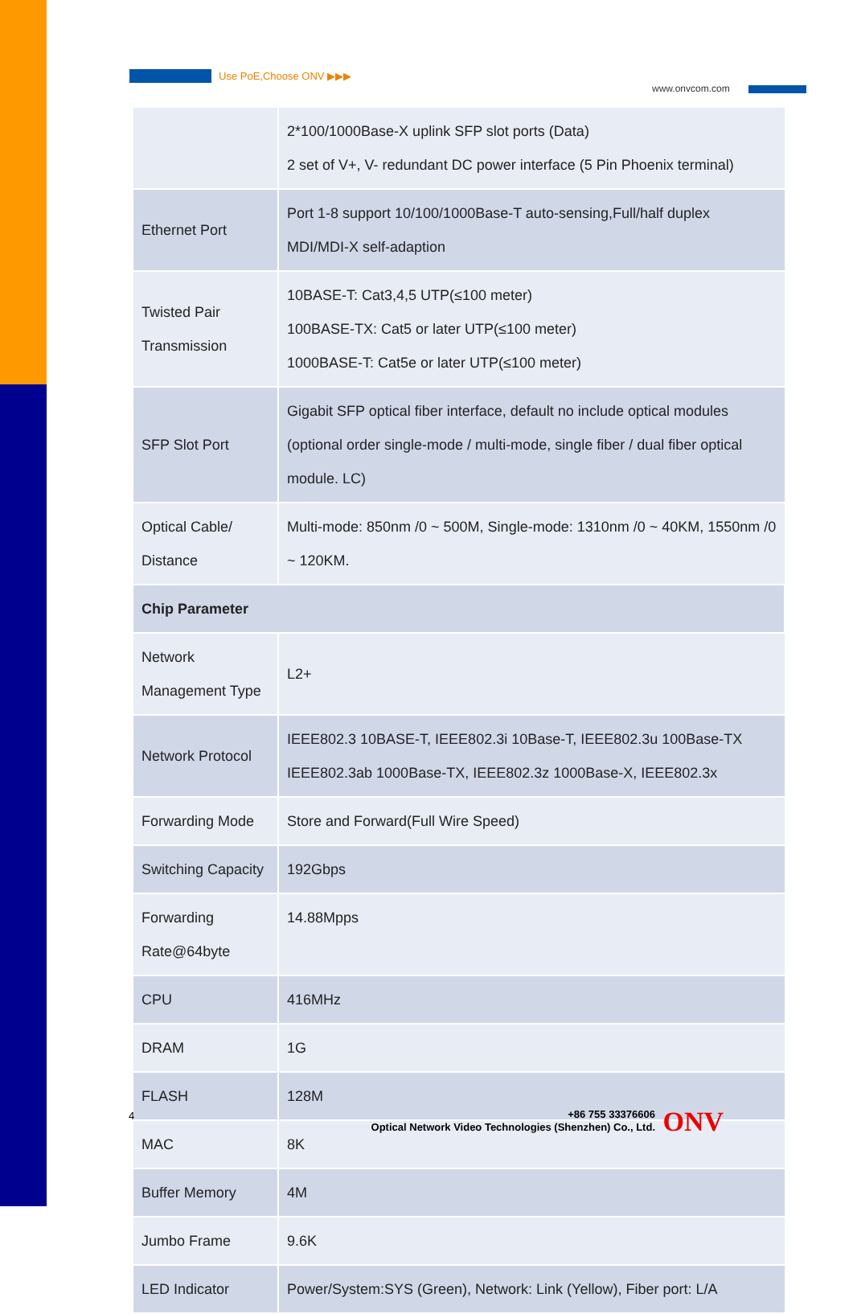Use PoE,Choose ONV ▶▶▶
www.onvcom.com
| | 2*100/1000Base-X uplink SFP slot ports (Data) 2 set of V+, V- redundant DC power interface (5 Pin Phoenix terminal) |
| Ethernet Port | Port 1-8 support 10/100/1000Base-T auto-sensing,Full/half duplex MDI/MDI-X self-adaption |
| Twisted Pair Transmission | 10BASE-T: Cat3,4,5 UTP(≤100 meter) 100BASE-TX: Cat5 or later UTP(≤100 meter) 1000BASE-T: Cat5e or later UTP(≤100 meter) |
| SFP Slot Port | Gigabit SFP optical fiber interface, default no include optical modules (optional order single-mode / multi-mode, single fiber / dual fiber optical module. LC) |
| Optical Cable/ Distance | Multi-mode: 850nm /0 ~ 500M, Single-mode: 1310nm /0 ~ 40KM, 1550nm /0 ~ 120KM. |
| Chip Parameter | |
| Network Management Type | L2+ |
| Network Protocol | IEEE802.3 10BASE-T, IEEE802.3i 10Base-T, IEEE802.3u 100Base-TX IEEE802.3ab 1000Base-TX, IEEE802.3z 1000Base-X, IEEE802.3x |
| Forwarding Mode | Store and Forward(Full Wire Speed) |
| Switching Capacity | 192Gbps |
| Forwarding Rate@64byte | 14.88Mpps |
| CPU | 416MHz |
| DRAM | 1G |
| FLASH | 128M |
| MAC | 8K |
| Buffer Memory | 4M |
| Jumbo Frame | 9.6K |
| LED Indicator | Power/System:SYS (Green), Network: Link (Yellow), Fiber port: L/A |
4
+86 755 33376606
Optical Network Video Technologies (Shenzhen) Co., Ltd.
ONV